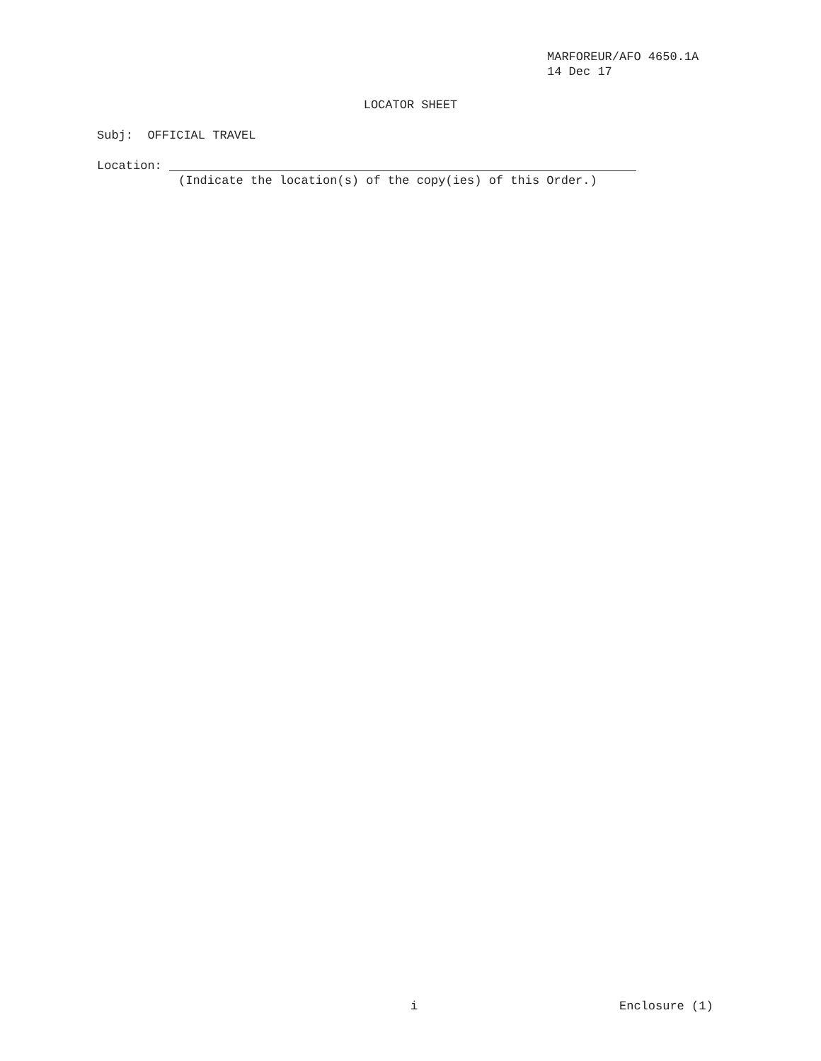MARFOREUR/AFO 4650.1A
14 Dec 17
LOCATOR SHEET
Subj: OFFICIAL TRAVEL
Location:
(Indicate the location(s) of the copy(ies) of this Order.)
i Enclosure (1)